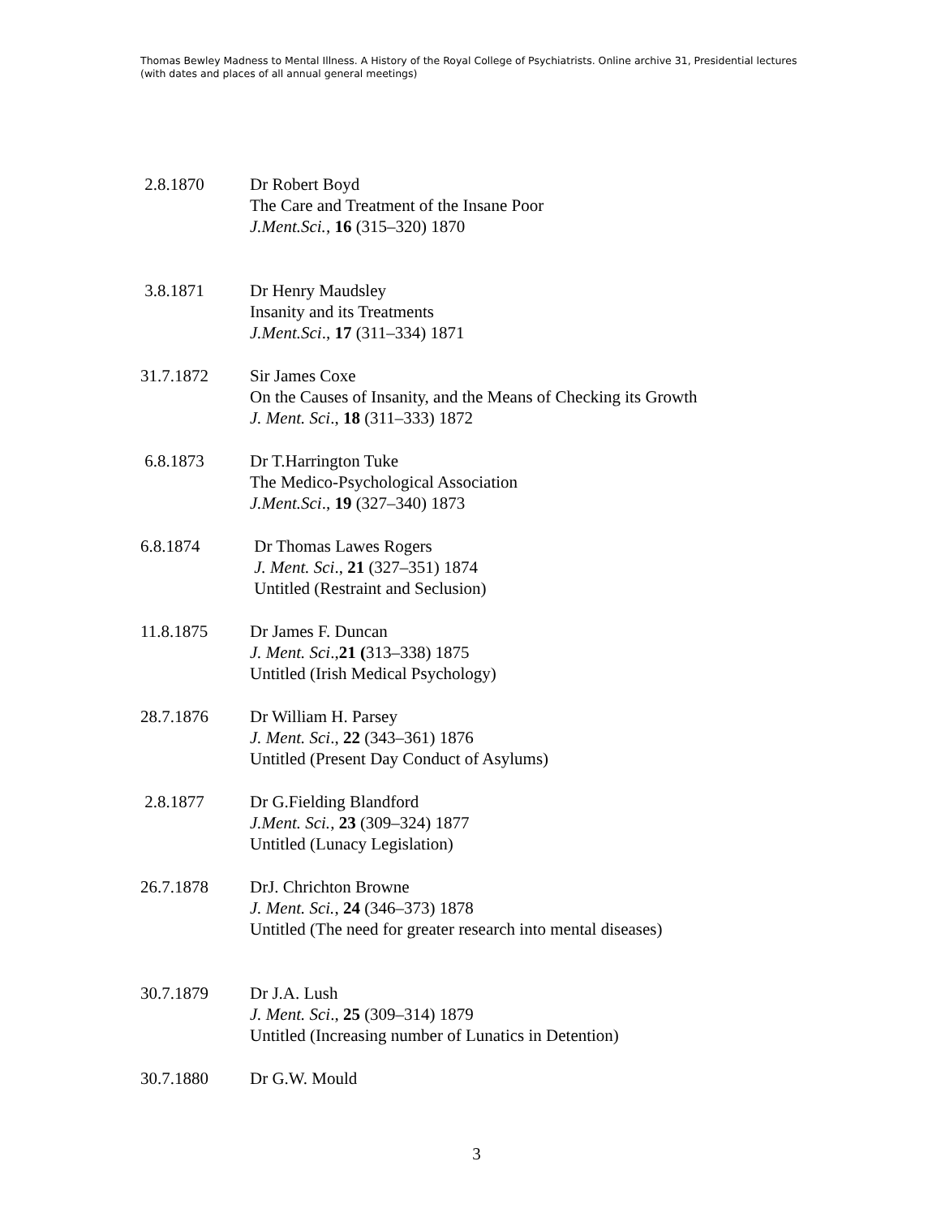Thomas Bewley Madness to Mental Illness. A History of the Royal College of Psychiatrists. Online archive 31, Presidential lectures (with dates and places of all annual general meetings)
2.8.1870 Dr Robert Boyd
The Care and Treatment of the Insane Poor
J.Ment.Sci., 16 (315–320) 1870
3.8.1871 Dr Henry Maudsley
Insanity and its Treatments
J.Ment.Sci., 17 (311–334) 1871
31.7.1872 Sir James Coxe
On the Causes of Insanity, and the Means of Checking its Growth
J. Ment. Sci., 18 (311–333) 1872
6.8.1873 Dr T.Harrington Tuke
The Medico-Psychological Association
J.Ment.Sci., 19 (327–340) 1873
6.8.1874 Dr Thomas Lawes Rogers
J. Ment. Sci., 21 (327–351) 1874
Untitled (Restraint and Seclusion)
11.8.1875 Dr James F. Duncan
J. Ment. Sci.,21 (313–338) 1875
Untitled (Irish Medical Psychology)
28.7.1876 Dr William H. Parsey
J. Ment. Sci., 22 (343–361) 1876
Untitled (Present Day Conduct of Asylums)
2.8.1877 Dr G.Fielding Blandford
J.Ment. Sci., 23 (309–324) 1877
Untitled (Lunacy Legislation)
26.7.1878 DrJ. Chrichton Browne
J. Ment. Sci., 24 (346–373) 1878
Untitled (The need for greater research into mental diseases)
30.7.1879 Dr J.A. Lush
J. Ment. Sci., 25 (309–314) 1879
Untitled (Increasing number of Lunatics in Detention)
30.7.1880 Dr G.W. Mould
3